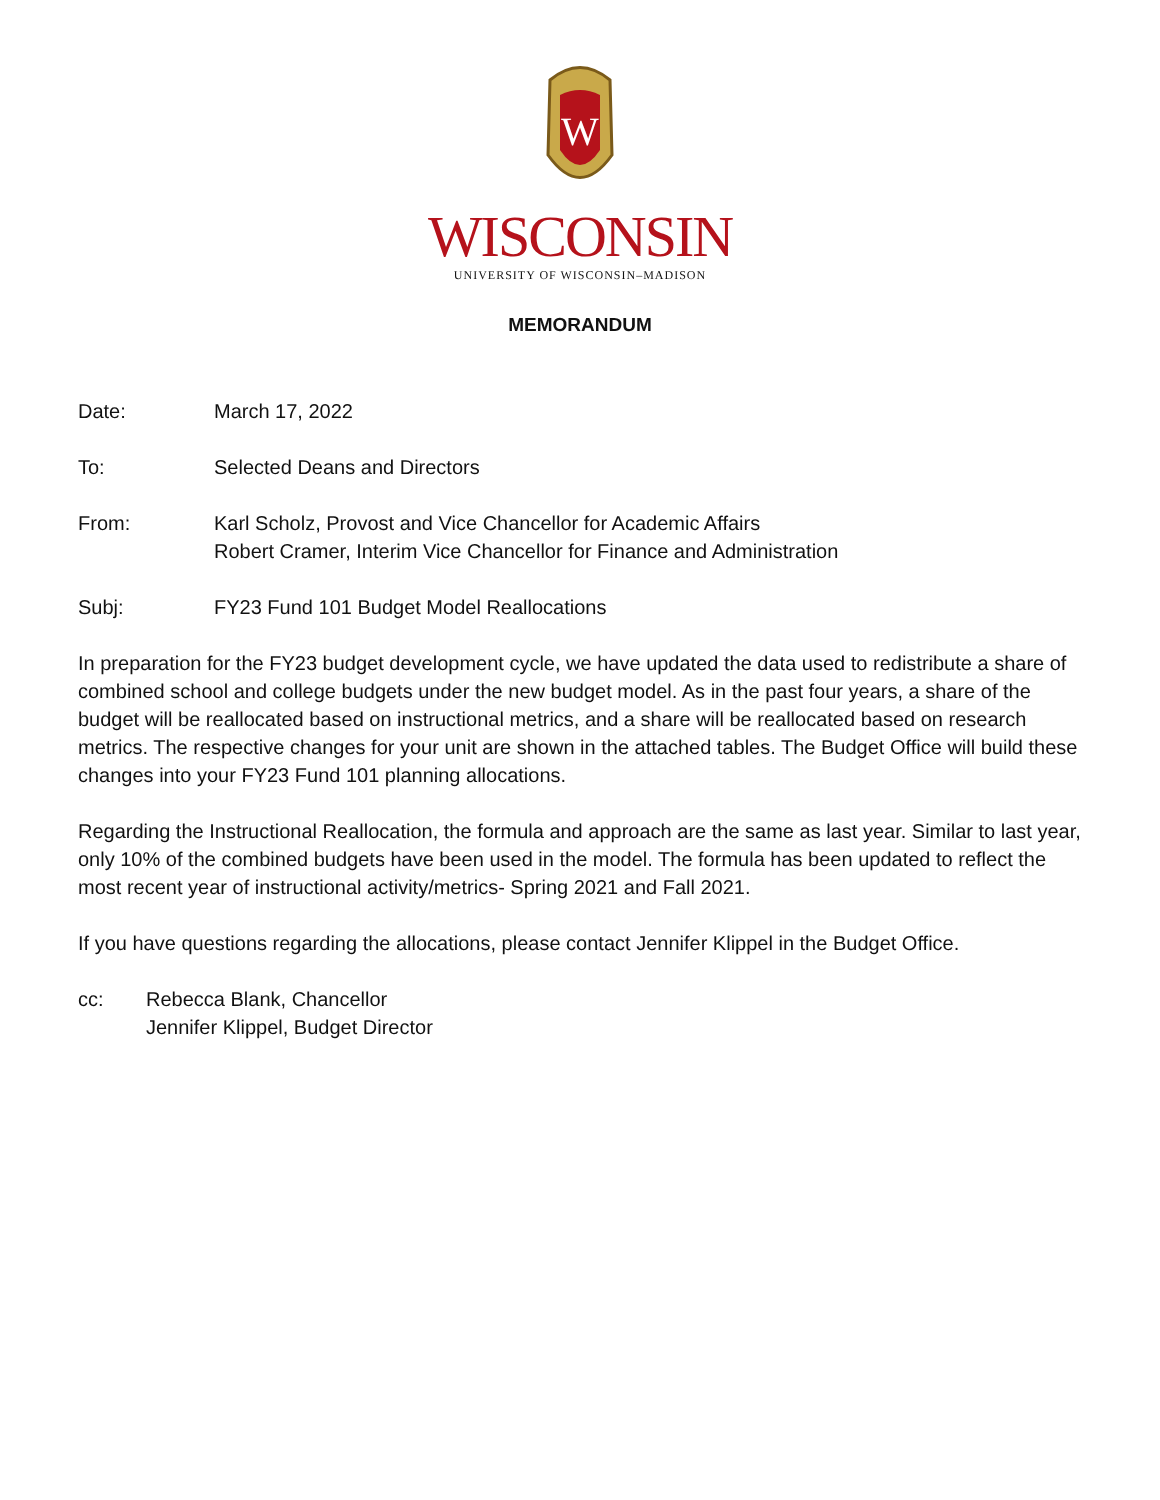W
WISCONSIN
UNIVERSITY OF WISCONSIN–MADISON
MEMORANDUM
Date: March 17, 2022
To: Selected Deans and Directors
From: Karl Scholz, Provost and Vice Chancellor for Academic Affairs
Robert Cramer, Interim Vice Chancellor for Finance and Administration
Subj: FY23 Fund 101 Budget Model Reallocations
In preparation for the FY23 budget development cycle, we have updated the data used to redistribute a share of combined school and college budgets under the new budget model. As in the past four years, a share of the budget will be reallocated based on instructional metrics, and a share will be reallocated based on research metrics. The respective changes for your unit are shown in the attached tables. The Budget Office will build these changes into your FY23 Fund 101 planning allocations.
Regarding the Instructional Reallocation, the formula and approach are the same as last year. Similar to last year, only 10% of the combined budgets have been used in the model. The formula has been updated to reflect the most recent year of instructional activity/metrics- Spring 2021 and Fall 2021.
If you have questions regarding the allocations, please contact Jennifer Klippel in the Budget Office.
cc: Rebecca Blank, Chancellor
Jennifer Klippel, Budget Director